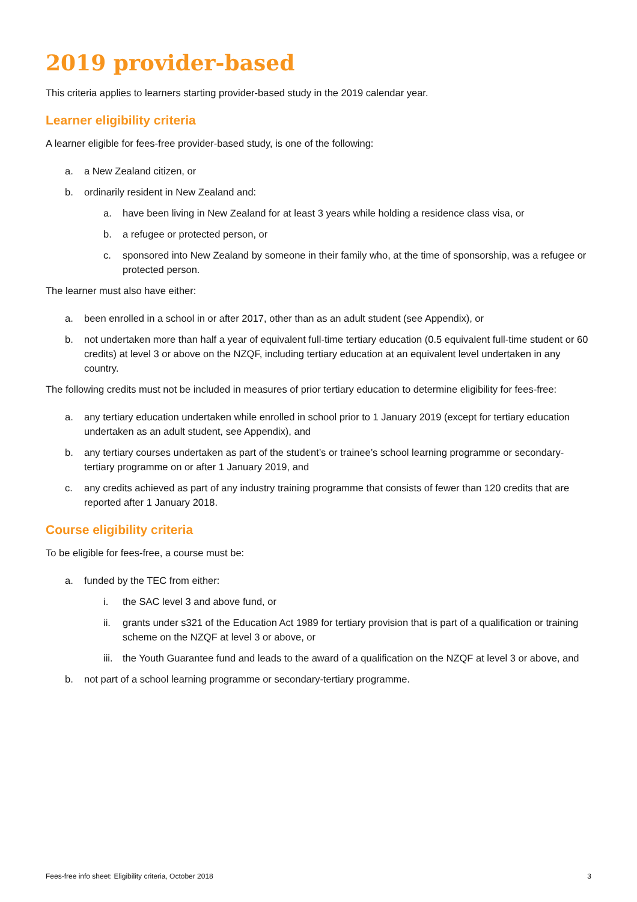2019 provider-based
This criteria applies to learners starting provider-based study in the 2019 calendar year.
Learner eligibility criteria
A learner eligible for fees-free provider-based study, is one of the following:
a. a New Zealand citizen, or
b. ordinarily resident in New Zealand and:
a. have been living in New Zealand for at least 3 years while holding a residence class visa, or
b. a refugee or protected person, or
c. sponsored into New Zealand by someone in their family who, at the time of sponsorship, was a refugee or protected person.
The learner must also have either:
a. been enrolled in a school in or after 2017, other than as an adult student (see Appendix), or
b. not undertaken more than half a year of equivalent full-time tertiary education (0.5 equivalent full-time student or 60 credits) at level 3 or above on the NZQF, including tertiary education at an equivalent level undertaken in any country.
The following credits must not be included in measures of prior tertiary education to determine eligibility for fees-free:
a. any tertiary education undertaken while enrolled in school prior to 1 January 2019 (except for tertiary education undertaken as an adult student, see Appendix), and
b. any tertiary courses undertaken as part of the student’s or trainee’s school learning programme or secondary-tertiary programme on or after 1 January 2019, and
c. any credits achieved as part of any industry training programme that consists of fewer than 120 credits that are reported after 1 January 2018.
Course eligibility criteria
To be eligible for fees-free, a course must be:
a. funded by the TEC from either:
i. the SAC level 3 and above fund, or
ii. grants under s321 of the Education Act 1989 for tertiary provision that is part of a qualification or training scheme on the NZQF at level 3 or above, or
iii. the Youth Guarantee fund and leads to the award of a qualification on the NZQF at level 3 or above, and
b. not part of a school learning programme or secondary-tertiary programme.
Fees-free info sheet: Eligibility criteria, October 2018 3